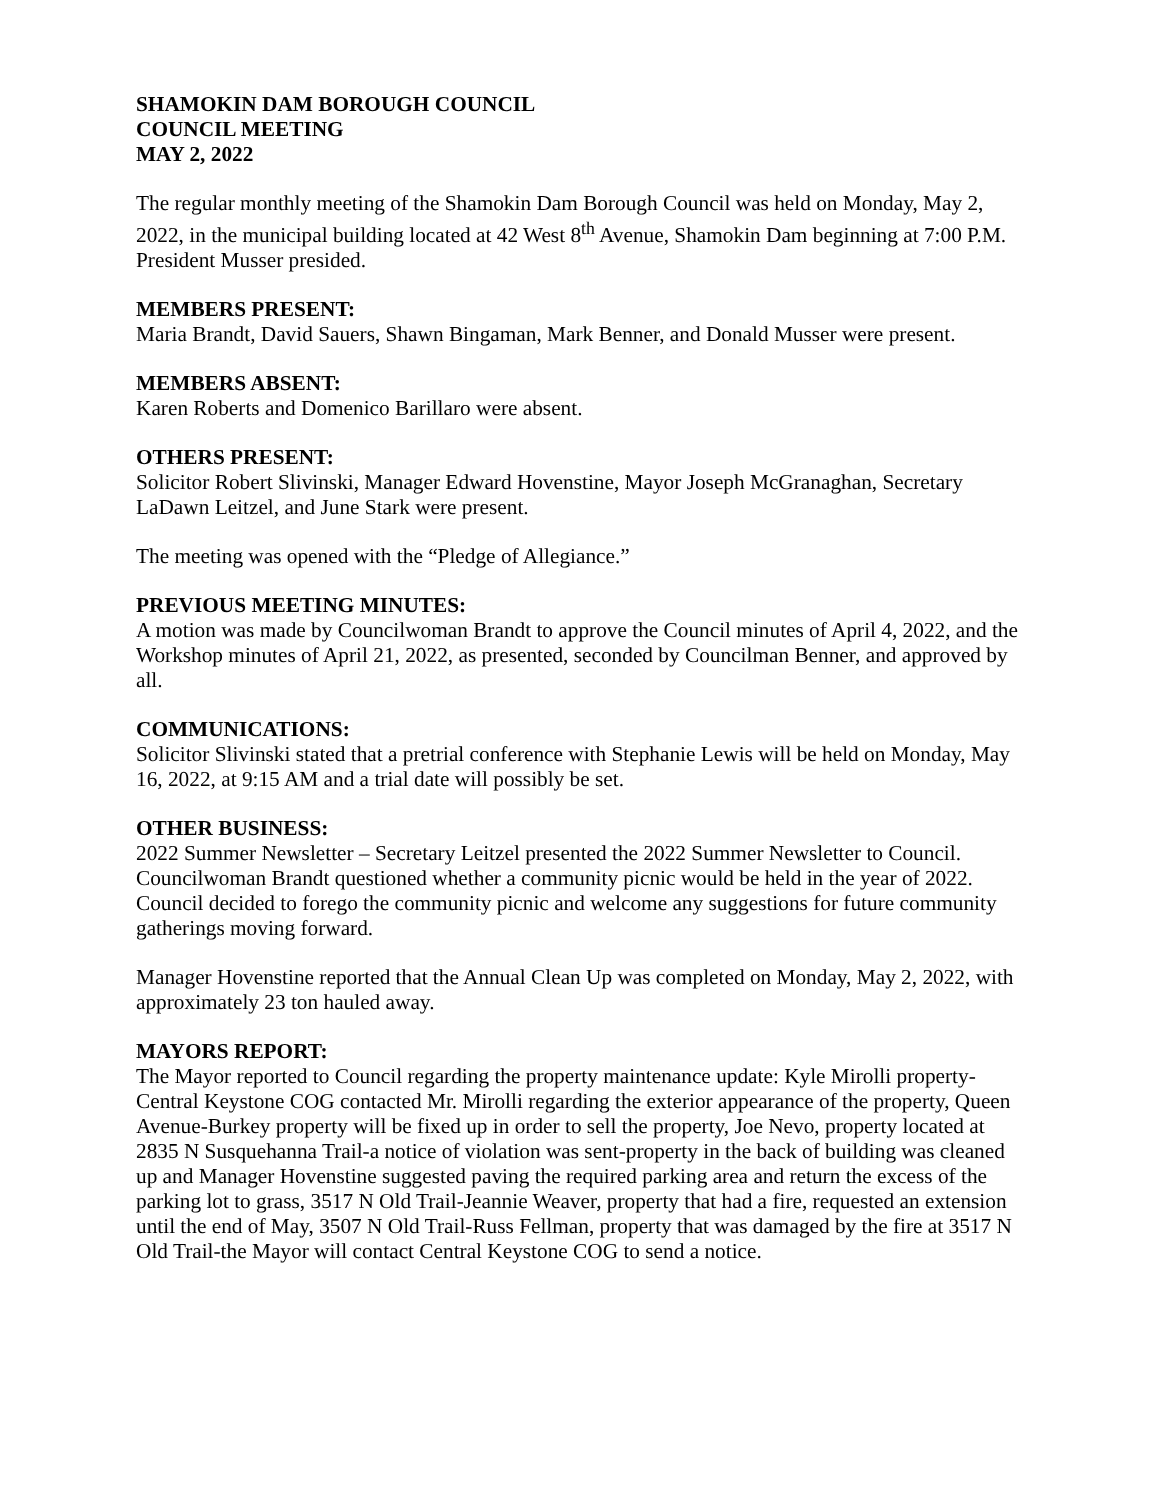SHAMOKIN DAM BOROUGH COUNCIL
COUNCIL MEETING
MAY 2, 2022
The regular monthly meeting of the Shamokin Dam Borough Council was held on Monday, May 2, 2022, in the municipal building located at 42 West 8<sup>th</sup> Avenue, Shamokin Dam beginning at 7:00 P.M. President Musser presided.
MEMBERS PRESENT:
Maria Brandt, David Sauers, Shawn Bingaman, Mark Benner, and Donald Musser were present.
MEMBERS ABSENT:
Karen Roberts and Domenico Barillaro were absent.
OTHERS PRESENT:
Solicitor Robert Slivinski, Manager Edward Hovenstine, Mayor Joseph McGranaghan, Secretary LaDawn Leitzel, and June Stark were present.
The meeting was opened with the “Pledge of Allegiance.”
PREVIOUS MEETING MINUTES:
A motion was made by Councilwoman Brandt to approve the Council minutes of April 4, 2022, and the Workshop minutes of April 21, 2022, as presented, seconded by Councilman Benner, and approved by all.
COMMUNICATIONS:
Solicitor Slivinski stated that a pretrial conference with Stephanie Lewis will be held on Monday, May 16, 2022, at 9:15 AM and a trial date will possibly be set.
OTHER BUSINESS:
2022 Summer Newsletter – Secretary Leitzel presented the 2022 Summer Newsletter to Council. Councilwoman Brandt questioned whether a community picnic would be held in the year of 2022. Council decided to forego the community picnic and welcome any suggestions for future community gatherings moving forward.
Manager Hovenstine reported that the Annual Clean Up was completed on Monday, May 2, 2022, with approximately 23 ton hauled away.
MAYORS REPORT:
The Mayor reported to Council regarding the property maintenance update: Kyle Mirolli property-Central Keystone COG contacted Mr. Mirolli regarding the exterior appearance of the property, Queen Avenue-Burkey property will be fixed up in order to sell the property, Joe Nevo, property located at 2835 N Susquehanna Trail-a notice of violation was sent-property in the back of building was cleaned up and Manager Hovenstine suggested paving the required parking area and return the excess of the parking lot to grass, 3517 N Old Trail-Jeannie Weaver, property that had a fire, requested an extension until the end of May, 3507 N Old Trail-Russ Fellman, property that was damaged by the fire at 3517 N Old Trail-the Mayor will contact Central Keystone COG to send a notice.